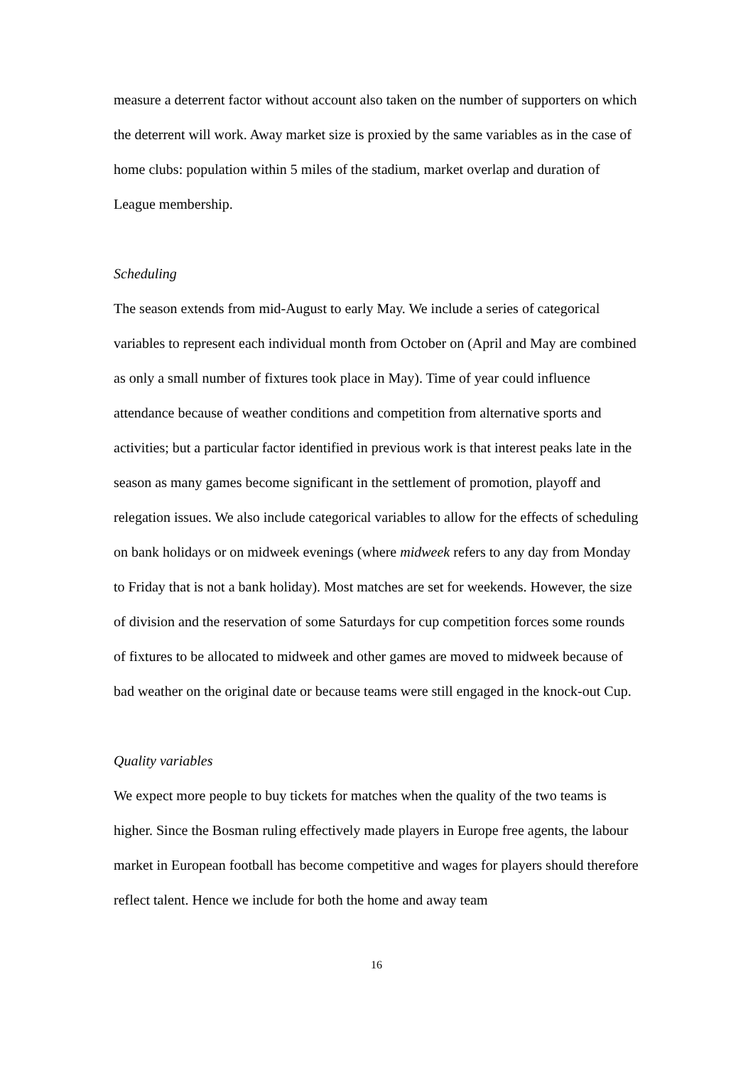measure a deterrent factor without account also taken on the number of supporters on which the deterrent will work. Away market size is proxied by the same variables as in the case of home clubs: population within 5 miles of the stadium, market overlap and duration of League membership.
Scheduling
The season extends from mid-August to early May. We include a series of categorical variables to represent each individual month from October on (April and May are combined as only a small number of fixtures took place in May). Time of year could influence attendance because of weather conditions and competition from alternative sports and activities; but a particular factor identified in previous work is that interest peaks late in the season as many games become significant in the settlement of promotion, playoff and relegation issues. We also include categorical variables to allow for the effects of scheduling on bank holidays or on midweek evenings (where midweek refers to any day from Monday to Friday that is not a bank holiday). Most matches are set for weekends. However, the size of division and the reservation of some Saturdays for cup competition forces some rounds of fixtures to be allocated to midweek and other games are moved to midweek because of bad weather on the original date or because teams were still engaged in the knock-out Cup.
Quality variables
We expect more people to buy tickets for matches when the quality of the two teams is higher. Since the Bosman ruling effectively made players in Europe free agents, the labour market in European football has become competitive and wages for players should therefore reflect talent. Hence we include for both the home and away team
16